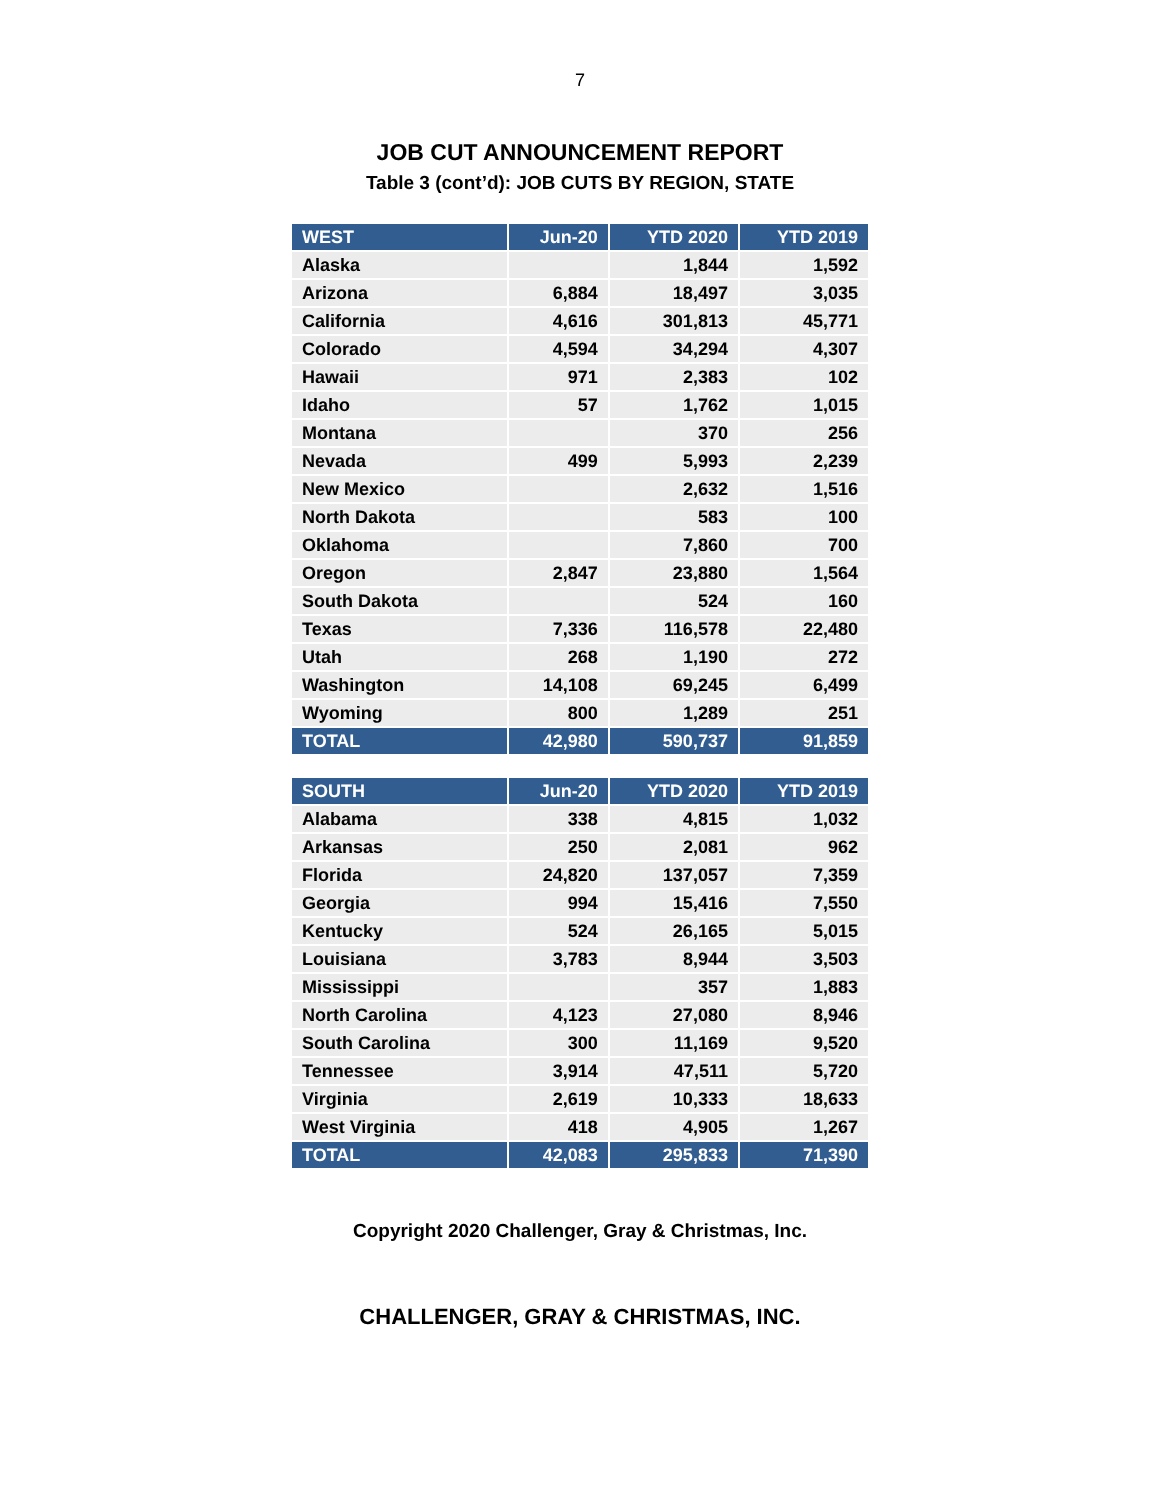7
JOB CUT ANNOUNCEMENT REPORT
Table 3 (cont’d): JOB CUTS BY REGION, STATE
| WEST | Jun-20 | YTD 2020 | YTD 2019 |
| --- | --- | --- | --- |
| Alaska | | 1,844 | 1,592 |
| Arizona | 6,884 | 18,497 | 3,035 |
| California | 4,616 | 301,813 | 45,771 |
| Colorado | 4,594 | 34,294 | 4,307 |
| Hawaii | 971 | 2,383 | 102 |
| Idaho | 57 | 1,762 | 1,015 |
| Montana | | 370 | 256 |
| Nevada | 499 | 5,993 | 2,239 |
| New Mexico | | 2,632 | 1,516 |
| North Dakota | | 583 | 100 |
| Oklahoma | | 7,860 | 700 |
| Oregon | 2,847 | 23,880 | 1,564 |
| South Dakota | | 524 | 160 |
| Texas | 7,336 | 116,578 | 22,480 |
| Utah | 268 | 1,190 | 272 |
| Washington | 14,108 | 69,245 | 6,499 |
| Wyoming | 800 | 1,289 | 251 |
| TOTAL | 42,980 | 590,737 | 91,859 |
| SOUTH | Jun-20 | YTD 2020 | YTD 2019 |
| --- | --- | --- | --- |
| Alabama | 338 | 4,815 | 1,032 |
| Arkansas | 250 | 2,081 | 962 |
| Florida | 24,820 | 137,057 | 7,359 |
| Georgia | 994 | 15,416 | 7,550 |
| Kentucky | 524 | 26,165 | 5,015 |
| Louisiana | 3,783 | 8,944 | 3,503 |
| Mississippi | | 357 | 1,883 |
| North Carolina | 4,123 | 27,080 | 8,946 |
| South Carolina | 300 | 11,169 | 9,520 |
| Tennessee | 3,914 | 47,511 | 5,720 |
| Virginia | 2,619 | 10,333 | 18,633 |
| West Virginia | 418 | 4,905 | 1,267 |
| TOTAL | 42,083 | 295,833 | 71,390 |
Copyright 2020 Challenger, Gray & Christmas, Inc.
CHALLENGER, GRAY & CHRISTMAS, INC.